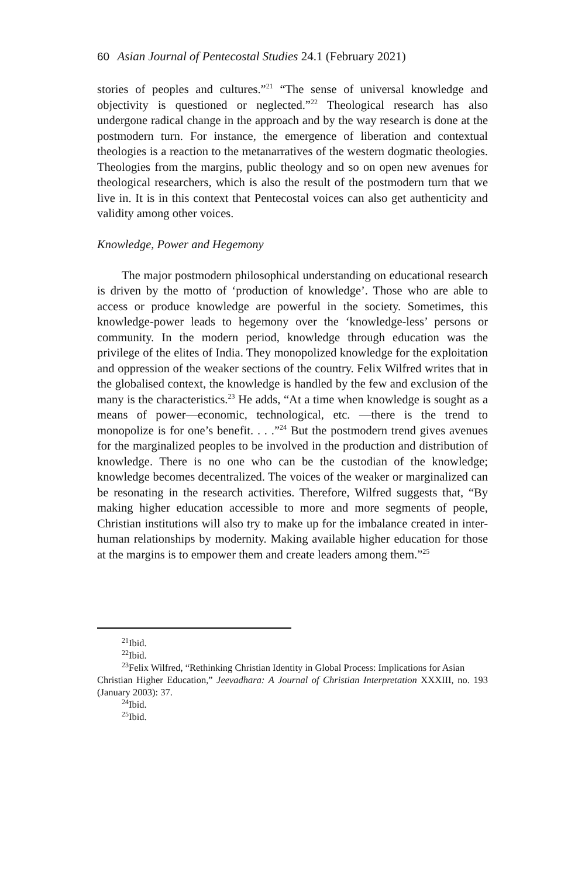60 Asian Journal of Pentecostal Studies 24.1 (February 2021)
stories of peoples and cultures.”<sup>21</sup> “The sense of universal knowledge and objectivity is questioned or neglected.”<sup>22</sup> Theological research has also undergone radical change in the approach and by the way research is done at the postmodern turn. For instance, the emergence of liberation and contextual theologies is a reaction to the metanarratives of the western dogmatic theologies. Theologies from the margins, public theology and so on open new avenues for theological researchers, which is also the result of the postmodern turn that we live in. It is in this context that Pentecostal voices can also get authenticity and validity among other voices.
Knowledge, Power and Hegemony
The major postmodern philosophical understanding on educational research is driven by the motto of ‘production of knowledge’. Those who are able to access or produce knowledge are powerful in the society. Sometimes, this knowledge-power leads to hegemony over the ‘knowledge-less’ persons or community. In the modern period, knowledge through education was the privilege of the elites of India. They monopolized knowledge for the exploitation and oppression of the weaker sections of the country. Felix Wilfred writes that in the globalised context, the knowledge is handled by the few and exclusion of the many is the characteristics.<sup>23</sup> He adds, “At a time when knowledge is sought as a means of power—economic, technological, etc. —there is the trend to monopolize is for one’s benefit. . . .”<sup>24</sup> But the postmodern trend gives avenues for the marginalized peoples to be involved in the production and distribution of knowledge. There is no one who can be the custodian of the knowledge; knowledge becomes decentralized. The voices of the weaker or marginalized can be resonating in the research activities. Therefore, Wilfred suggests that, “By making higher education accessible to more and more segments of people, Christian institutions will also try to make up for the imbalance created in inter-human relationships by modernity. Making available higher education for those at the margins is to empower them and create leaders among them.”<sup>25</sup>
<sup>21</sup> Ibid.
<sup>22</sup> Ibid.
<sup>23</sup> Felix Wilfred, “Rethinking Christian Identity in Global Process: Implications for Asian
Christian Higher Education,” Jeevadhara: A Journal of Christian Interpretation XXXIII, no. 193 (January 2003): 37.
<sup>24</sup> Ibid.
<sup>25</sup> Ibid.